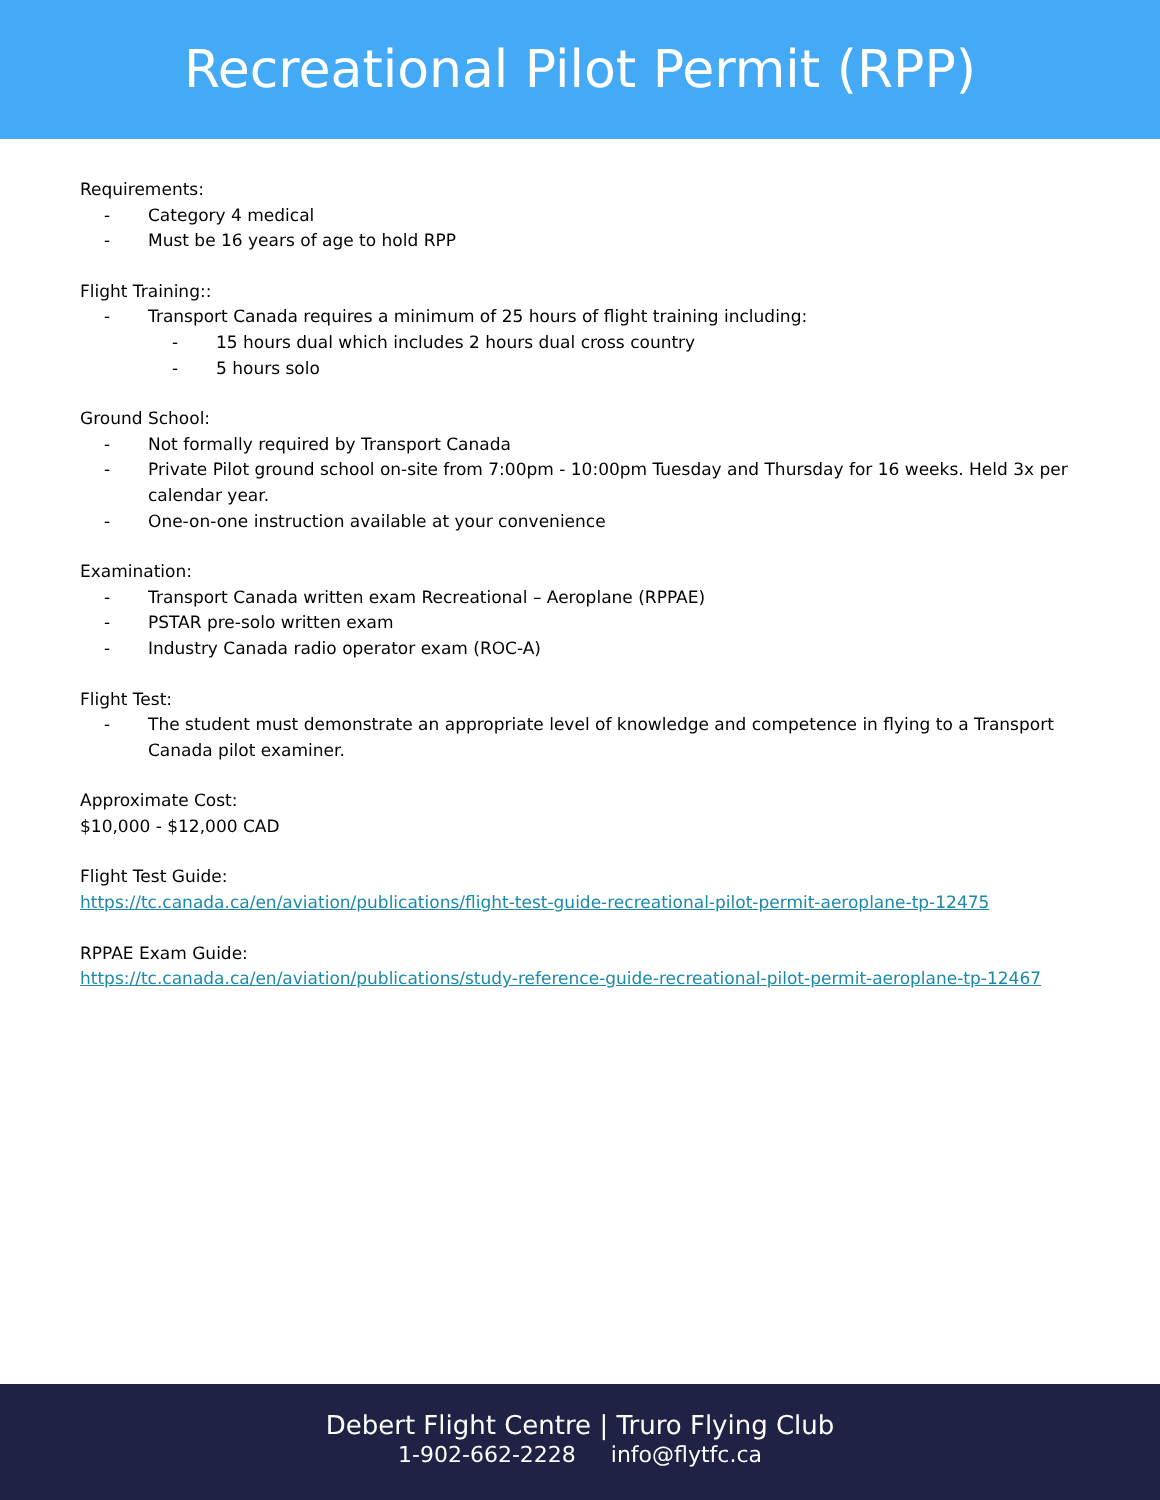Recreational Pilot Permit (RPP)
Requirements:
- Category 4 medical
- Must be 16 years of age to hold RPP
Flight Training::
- Transport Canada requires a minimum of 25 hours of flight training including:
- 15 hours dual which includes 2 hours dual cross country
- 5 hours solo
Ground School:
- Not formally required by Transport Canada
- Private Pilot ground school on-site from 7:00pm - 10:00pm Tuesday and Thursday for 16 weeks. Held 3x per calendar year.
- One-on-one instruction available at your convenience
Examination:
- Transport Canada written exam Recreational – Aeroplane (RPPAE)
- PSTAR pre-solo written exam
- Industry Canada radio operator exam (ROC-A)
Flight Test:
- The student must demonstrate an appropriate level of knowledge and competence in flying to a Transport Canada pilot examiner.
Approximate Cost:
$10,000 - $12,000 CAD
Flight Test Guide:
https://tc.canada.ca/en/aviation/publications/flight-test-guide-recreational-pilot-permit-aeroplane-tp-12475
RPPAE Exam Guide:
https://tc.canada.ca/en/aviation/publications/study-reference-guide-recreational-pilot-permit-aeroplane-tp-12467
Debert Flight Centre | Truro Flying Club
1-902-662-2228 info@flytfc.ca